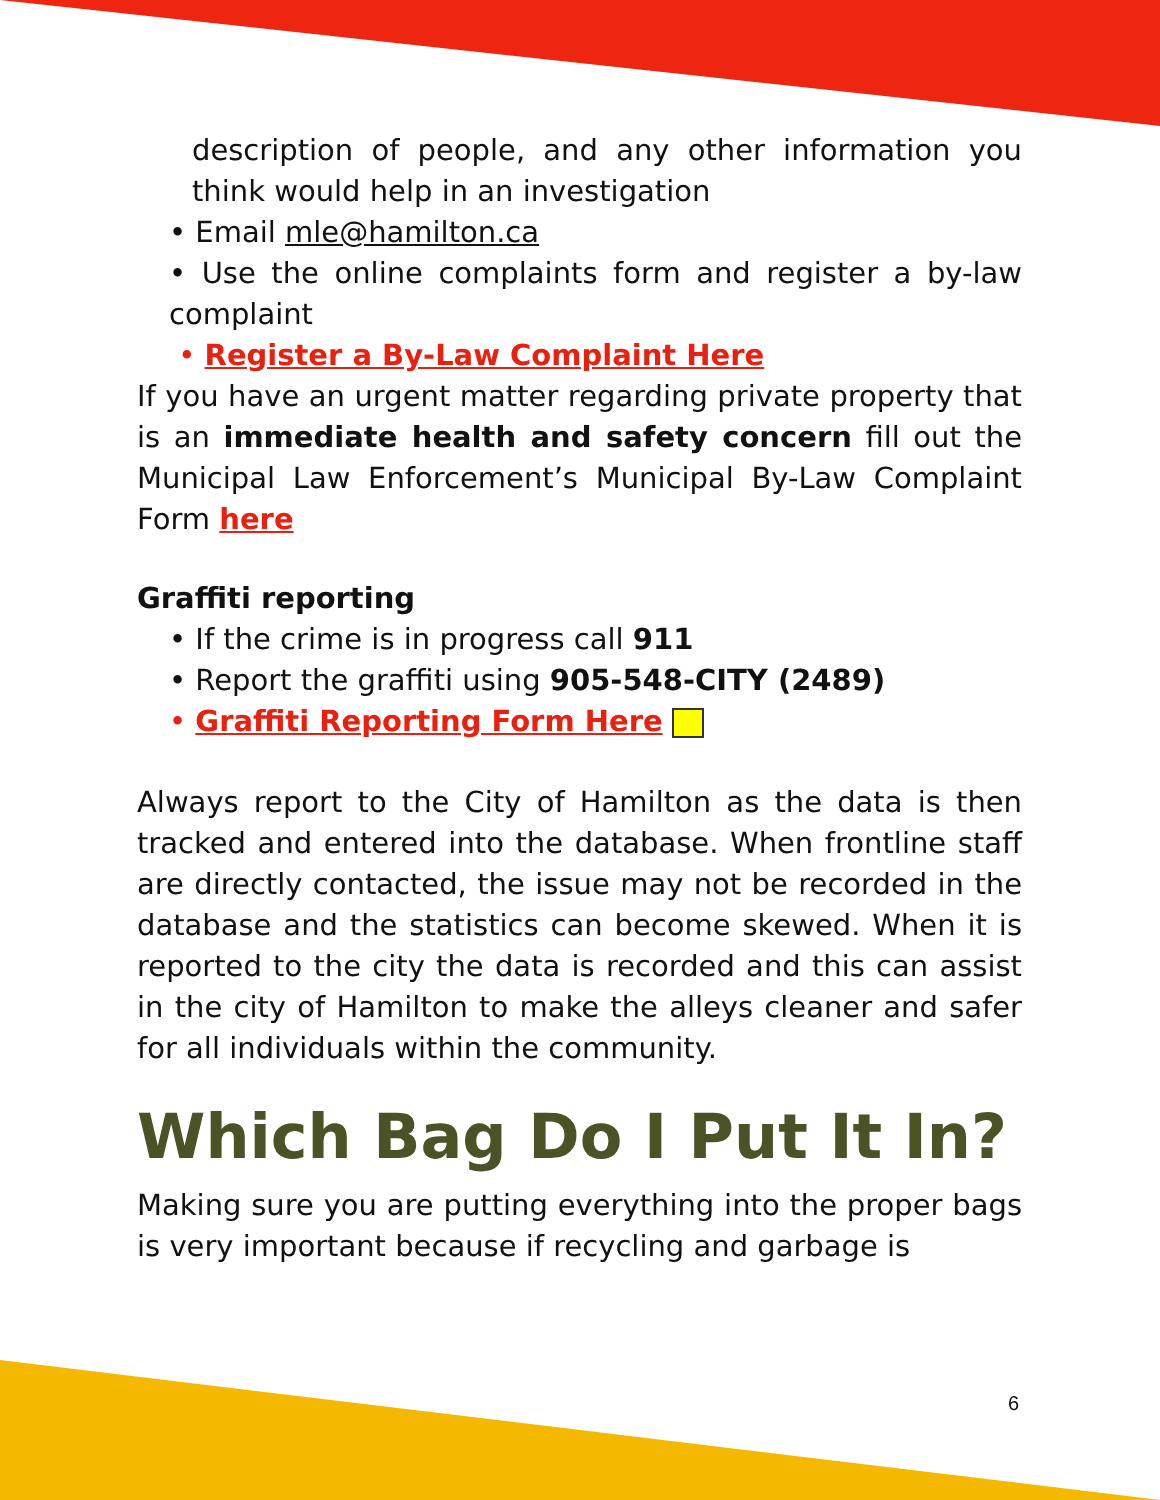description of people, and any other information you think would help in an investigation
• Email mle@hamilton.ca
• Use the online complaints form and register a by-law complaint
• Register a By-Law Complaint Here
If you have an urgent matter regarding private property that is an immediate health and safety concern fill out the Municipal Law Enforcement’s Municipal By-Law Complaint Form here
Graffiti reporting
• If the crime is in progress call 911
• Report the graffiti using 905-548-CITY (2489)
• Graffiti Reporting Form Here
Always report to the City of Hamilton as the data is then tracked and entered into the database. When frontline staff are directly contacted, the issue may not be recorded in the database and the statistics can become skewed. When it is reported to the city the data is recorded and this can assist in the city of Hamilton to make the alleys cleaner and safer for all individuals within the community.
Which Bag Do I Put It In?
Making sure you are putting everything into the proper bags is very important because if recycling and garbage is
6